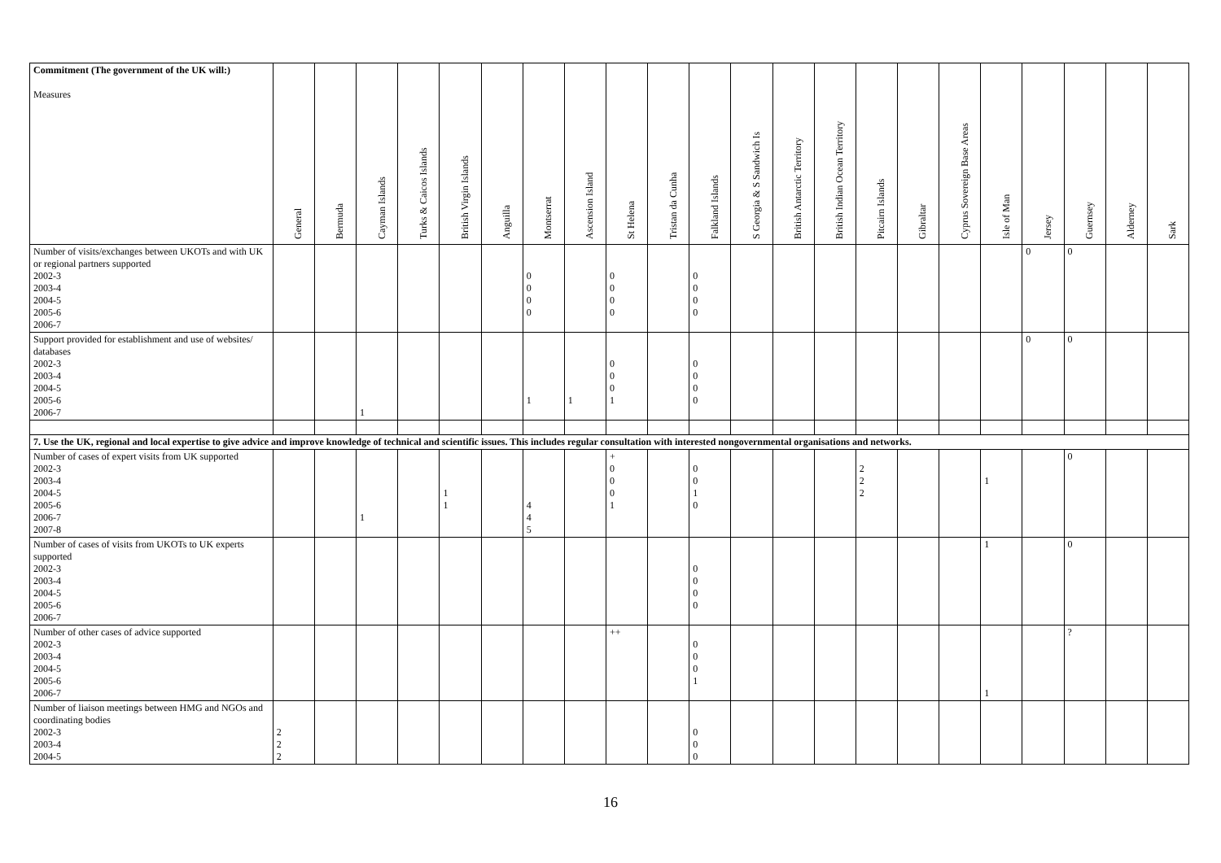| Commitment (The government of the UK will:) Measures | General | Bermuda | Cayman Islands | Turks & Caicos Islands | British Virgin Islands | Anguilla | Montserrat | Ascension Island | St Helena | Tristan da Cunha | Falkland Islands | S Georgia & S Sandwich Is | British Antarctic Territory | British Indian Ocean Territory | Pitcairn Islands | Gibraltar | Cyprus Sovereign Base Areas | Isle of Man | Jersey | Guernsey | Alderney | Sark |
| --- | --- | --- | --- | --- | --- | --- | --- | --- | --- | --- | --- | --- | --- | --- | --- | --- | --- | --- | --- | --- | --- | --- |
| Number of visits/exchanges between UKOTs and with UK or regional partners supported 2002-3 2003-4 2004-5 2005-6 2006-7 | | | | | | | 0 0 0 0 | | 0 0 0 0 | | 0 0 0 0 | | | | | | | | 0 | 0 | | |
| Support provided for establishment and use of websites/ databases 2002-3 2003-4 2004-5 2005-6 2006-7 | | | 1 | | | | 1 | 1 | 0 0 0 1 | | 0 0 0 0 | | | | | | | | 0 | 0 | | |
| 7. Use the UK, regional and local expertise to give advice and improve knowledge of technical and scientific issues. This includes regular consultation with interested nongovernmental organisations and networks. | | | | | | | | | | | | | | | | | | | | | | |
| Number of cases of expert visits from UK supported 2002-3 2003-4 2004-5 2005-6 2006-7 2007-8 | | | 1 | | 1 1 | | 4 4 5 | | + 0 0 0 1 | | 0 0 1 0 | | | | 2 2 2 | | | 1 | | 0 | | |
| Number of cases of visits from UKOTs to UK experts supported 2002-3 2003-4 2004-5 2005-6 2006-7 | | | | | | | | | | | 0 0 0 0 | | | | | | | 1 | | 0 | | |
| Number of other cases of advice supported 2002-3 2003-4 2004-5 2005-6 2006-7 | | | | | | | | | ++ | | 0 0 0 1 | | | | | | | 1 | | ? | | |
| Number of liaison meetings between HMG and NGOs and coordinating bodies 2002-3 2003-4 2004-5 | 2 2 2 | | | | | | | | | | 0 0 0 | | | | | | | | | | | |
16